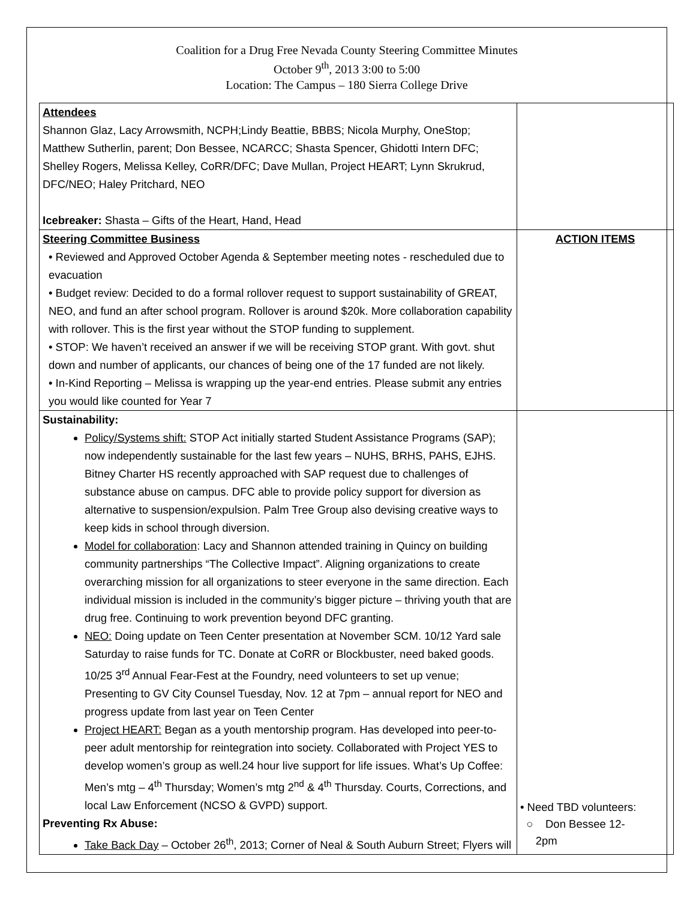Coalition for a Drug Free Nevada County Steering Committee Minutes
October 9<sup>th</sup>, 2013 3:00 to 5:00
Location: The Campus – 180 Sierra College Drive
| Attendees Shannon Glaz, Lacy Arrowsmith, NCPH;Lindy Beattie, BBBS; Nicola Murphy, OneStop; Matthew Sutherlin, parent; Don Bessee, NCARCC; Shasta Spencer, Ghidotti Intern DFC; Shelley Rogers, Melissa Kelley, CoRR/DFC; Dave Mullan, Project HEART; Lynn Skrukrud, DFC/NEO; Haley Pritchard, NEO Icebreaker: Shasta – Gifts of the Heart, Hand, Head | |
| Steering Committee Business • Reviewed and Approved October Agenda & September meeting notes - rescheduled due to evacuation • Budget review: Decided to do a formal rollover request to support sustainability of GREAT, NEO, and fund an after school program. Rollover is around $20k. More collaboration capability with rollover. This is the first year without the STOP funding to supplement. • STOP: We haven’t received an answer if we will be receiving STOP grant. With govt. shut down and number of applicants, our chances of being one of the 17 funded are not likely. • In-Kind Reporting – Melissa is wrapping up the year-end entries. Please submit any entries you would like counted for Year 7 | ACTION ITEMS |
| Sustainability: Policy/Systems shift: STOP Act initially started Student Assistance Programs (SAP); now independently sustainable for the last few years – NUHS, BRHS, PAHS, EJHS. Bitney Charter HS recently approached with SAP request due to challenges of substance abuse on campus. DFC able to provide policy support for diversion as alternative to suspension/expulsion. Palm Tree Group also devising creative ways to keep kids in school through diversion. Model for collaboration : Lacy and Shannon attended training in Quincy on building community partnerships “The Collective Impact”. Aligning organizations to create overarching mission for all organizations to steer everyone in the same direction. Each individual mission is included in the community’s bigger picture – thriving youth that are drug free. Continuing to work prevention beyond DFC granting. NEO: Doing update on Teen Center presentation at November SCM. 10/12 Yard sale Saturday to raise funds for TC. Donate at CoRR or Blockbuster, need baked goods. 10/25 3<sup>rd</sup> Annual Fear-Fest at the Foundry, need volunteers to set up venue; Presenting to GV City Counsel Tuesday, Nov. 12 at 7pm – annual report for NEO and progress update from last year on Teen Center Project HEART: Began as a youth mentorship program. Has developed into peer-to-peer adult mentorship for reintegration into society. Collaborated with Project YES to develop women’s group as well.24 hour live support for life issues. What’s Up Coffee: Men’s mtg – 4<sup>th</sup> Thursday; Women’s mtg 2<sup>nd</sup> & 4<sup>th</sup> Thursday. Courts, Corrections, and local Law Enforcement (NCSO & GVPD) support. Preventing Rx Abuse: Take Back Day – October 26<sup>th</sup>, 2013; Corner of Neal & South Auburn Street; Flyers will | • Need TBD volunteers: ○ Don Bessee 12- 2pm |